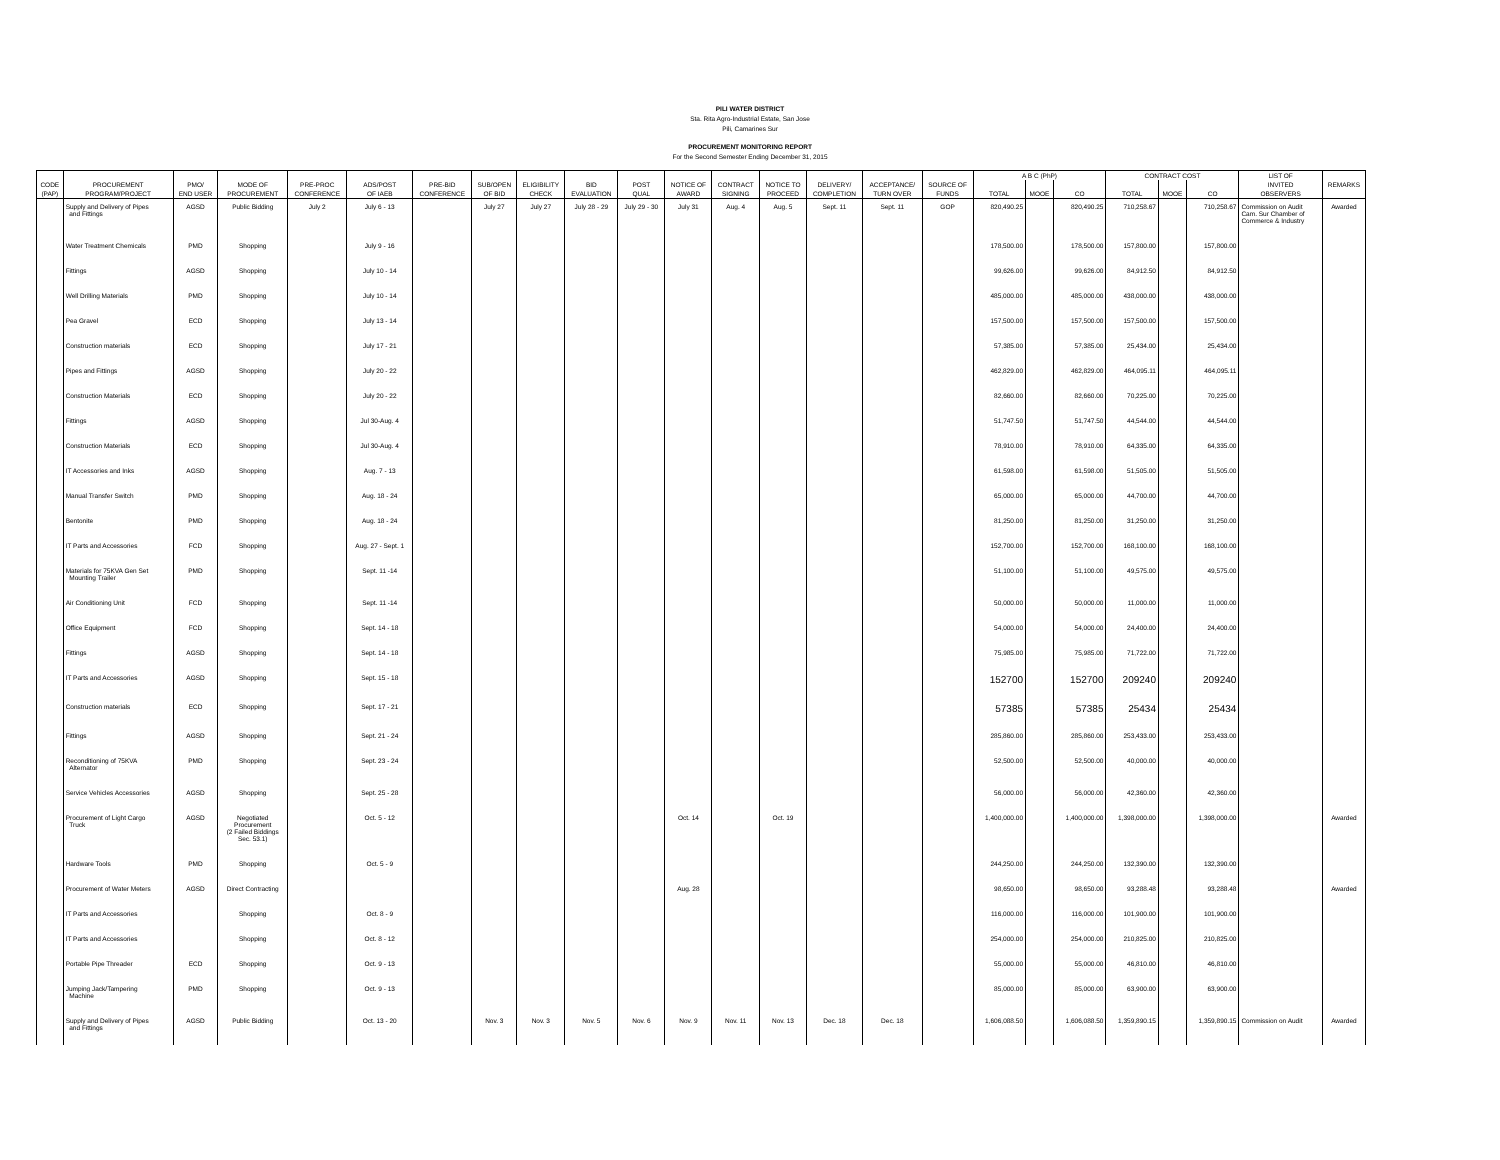PILI WATER DISTRICT
Sta. Rita Agro-Industrial Estate, San Jose
Pili, Camarines Sur
PROCUREMENT MONITORING REPORT
For the Second Semester Ending December 31, 2015
| | | | | | | | | | | | | | | | | | A B C (PhP) | | | CONTRACT COST | | | LIST OF | |
| --- | --- | --- | --- | --- | --- | --- | --- | --- | --- | --- | --- | --- | --- | --- | --- | --- | --- | --- | --- | --- | --- | --- | --- | --- |
| CODE | PROCUREMENT | PMO/ | MODE OF | PRE-PROC | ADS/POST | PRE-BID | SUB/OPEN | ELIGIBILITY | BID | POST | NOTICE OF | CONTRACT | NOTICE TO | DELIVERY/ | ACCEPTANCE/ | SOURCE OF | | | | | | | INVITED | REMARKS |
| (PAP) | PROGRAM/PROJECT | END USER | PROCUREMENT | CONFERENCE | OF IAEB | CONFERENCE | OF BID | CHECK | EVALUATION | QUAL | AWARD | SIGNING | PROCEED | COMPLETION | TURN OVER | FUNDS | TOTAL | MOOE | CO | TOTAL | MOOE | CO | OBSERVERS | |
| | Supply and Delivery of Pipes and Fittings | AGSD | Public Bidding | July 2 | July 6 - 13 | | July 27 | July 27 | July 28 - 29 | July 29 - 30 | July 31 | Aug. 4 | Aug. 5 | Sept. 11 | Sept. 11 | GOP | 820,490.25 | | 820,490.25 | 710,258.67 | | 710,258.67 | Commission on Audit Cam. Sur Chamber of Commerce & Industry | Awarded |
| | Water Treatment Chemicals | PMD | Shopping | | July 9 - 16 | | | | | | | | | | | | 178,500.00 | | 178,500.00 | 157,800.00 | | 157,800.00 | | |
| | Fittings | AGSD | Shopping | | July 10 - 14 | | | | | | | | | | | | 99,626.00 | | 99,626.00 | 84,912.50 | | 84,912.50 | | |
| | Well Drilling Materials | PMD | Shopping | | July 10 - 14 | | | | | | | | | | | | 485,000.00 | | 485,000.00 | 438,000.00 | | 438,000.00 | | |
| | Pea Gravel | ECD | Shopping | | July 13 - 14 | | | | | | | | | | | | 157,500.00 | | 157,500.00 | 157,500.00 | | 157,500.00 | | |
| | Construction materials | ECD | Shopping | | July 17 - 21 | | | | | | | | | | | | 57,385.00 | | 57,385.00 | 25,434.00 | | 25,434.00 | | |
| | Pipes and Fittings | AGSD | Shopping | | July 20 - 22 | | | | | | | | | | | | 462,829.00 | | 462,829.00 | 464,095.11 | | 464,095.11 | | |
| | Construction Materials | ECD | Shopping | | July 20 - 22 | | | | | | | | | | | | 82,660.00 | | 82,660.00 | 70,225.00 | | 70,225.00 | | |
| | Fittings | AGSD | Shopping | | Jul 30-Aug. 4 | | | | | | | | | | | | 51,747.50 | | 51,747.50 | 44,544.00 | | 44,544.00 | | |
| | Construction Materials | ECD | Shopping | | Jul 30-Aug. 4 | | | | | | | | | | | | 78,910.00 | | 78,910.00 | 64,335.00 | | 64,335.00 | | |
| | IT Accessories and Inks | AGSD | Shopping | | Aug. 7 - 13 | | | | | | | | | | | | 61,598.00 | | 61,598.00 | 51,505.00 | | 51,505.00 | | |
| | Manual Transfer Switch | PMD | Shopping | | Aug. 18 - 24 | | | | | | | | | | | | 65,000.00 | | 65,000.00 | 44,700.00 | | 44,700.00 | | |
| | Bentonite | PMD | Shopping | | Aug. 18 - 24 | | | | | | | | | | | | 81,250.00 | | 81,250.00 | 31,250.00 | | 31,250.00 | | |
| | IT Parts and Accessories | FCD | Shopping | | Aug. 27 - Sept. 1 | | | | | | | | | | | | 152,700.00 | | 152,700.00 | 168,100.00 | | 168,100.00 | | |
| | Materials for 75KVA Gen Set Mounting Trailer | PMD | Shopping | | Sept. 11 -14 | | | | | | | | | | | | 51,100.00 | | 51,100.00 | 49,575.00 | | 49,575.00 | | |
| | Air Conditioning Unit | FCD | Shopping | | Sept. 11 -14 | | | | | | | | | | | | 50,000.00 | | 50,000.00 | 11,000.00 | | 11,000.00 | | |
| | Office Equipment | FCD | Shopping | | Sept. 14 - 18 | | | | | | | | | | | | 54,000.00 | | 54,000.00 | 24,400.00 | | 24,400.00 | | |
| | Fittings | AGSD | Shopping | | Sept. 14 - 18 | | | | | | | | | | | | 75,985.00 | | 75,985.00 | 71,722.00 | | 71,722.00 | | |
| | IT Parts and Accessories | AGSD | Shopping | | Sept. 15 - 18 | | | | | | | | | | | | 152700 | | 152700 | 209240 | | 209240 | | |
| | Construction materials | ECD | Shopping | | Sept. 17 - 21 | | | | | | | | | | | | 57385 | | 57385 | 25434 | | 25434 | | |
| | Fittings | AGSD | Shopping | | Sept. 21 - 24 | | | | | | | | | | | | 285,860.00 | | 285,860.00 | 253,433.00 | | 253,433.00 | | |
| | Reconditioning of 75KVA Alternator | PMD | Shopping | | Sept. 23 - 24 | | | | | | | | | | | | 52,500.00 | | 52,500.00 | 40,000.00 | | 40,000.00 | | |
| | Service Vehicles Accessories | AGSD | Shopping | | Sept. 25 - 28 | | | | | | | | | | | | 56,000.00 | | 56,000.00 | 42,360.00 | | 42,360.00 | | |
| | Procurement of Light Cargo Truck | AGSD | Negotiated Procurement (2 Failed Biddings Sec. 53.1) | | Oct. 5 - 12 | | | | | | Oct. 14 | | Oct. 19 | | | | 1,400,000.00 | | 1,400,000.00 | 1,398,000.00 | | 1,398,000.00 | | Awarded |
| | Hardware Tools | PMD | Shopping | | Oct. 5 - 9 | | | | | | | | | | | | 244,250.00 | | 244,250.00 | 132,390.00 | | 132,390.00 | | |
| | Procurement of Water Meters | AGSD | Direct Contracting | | | | | | | | Aug. 28 | | | | | | 98,650.00 | | 98,650.00 | 93,288.48 | | 93,288.48 | | Awarded |
| | IT Parts and Accessories | | Shopping | | Oct. 8 - 9 | | | | | | | | | | | | 116,000.00 | | 116,000.00 | 101,900.00 | | 101,900.00 | | |
| | IT Parts and Accessories | | Shopping | | Oct. 8 - 12 | | | | | | | | | | | | 254,000.00 | | 254,000.00 | 210,825.00 | | 210,825.00 | | |
| | Portable Pipe Threader | ECD | Shopping | | Oct. 9 - 13 | | | | | | | | | | | | 55,000.00 | | 55,000.00 | 46,810.00 | | 46,810.00 | | |
| | Jumping Jack/Tampering Machine | PMD | Shopping | | Oct. 9 - 13 | | | | | | | | | | | | 85,000.00 | | 85,000.00 | 63,900.00 | | 63,900.00 | | |
| | Supply and Delivery of Pipes and Fittings | AGSD | Public Bidding | | Oct. 13 - 20 | | Nov. 3 | Nov. 3 | Nov. 5 | Nov. 6 | Nov. 9 | Nov. 11 | Nov. 13 | Dec. 18 | Dec. 18 | | 1,606,088.50 | | 1,606,088.50 | 1,359,890.15 | | 1,359,890.15 | Commission on Audit | Awarded |